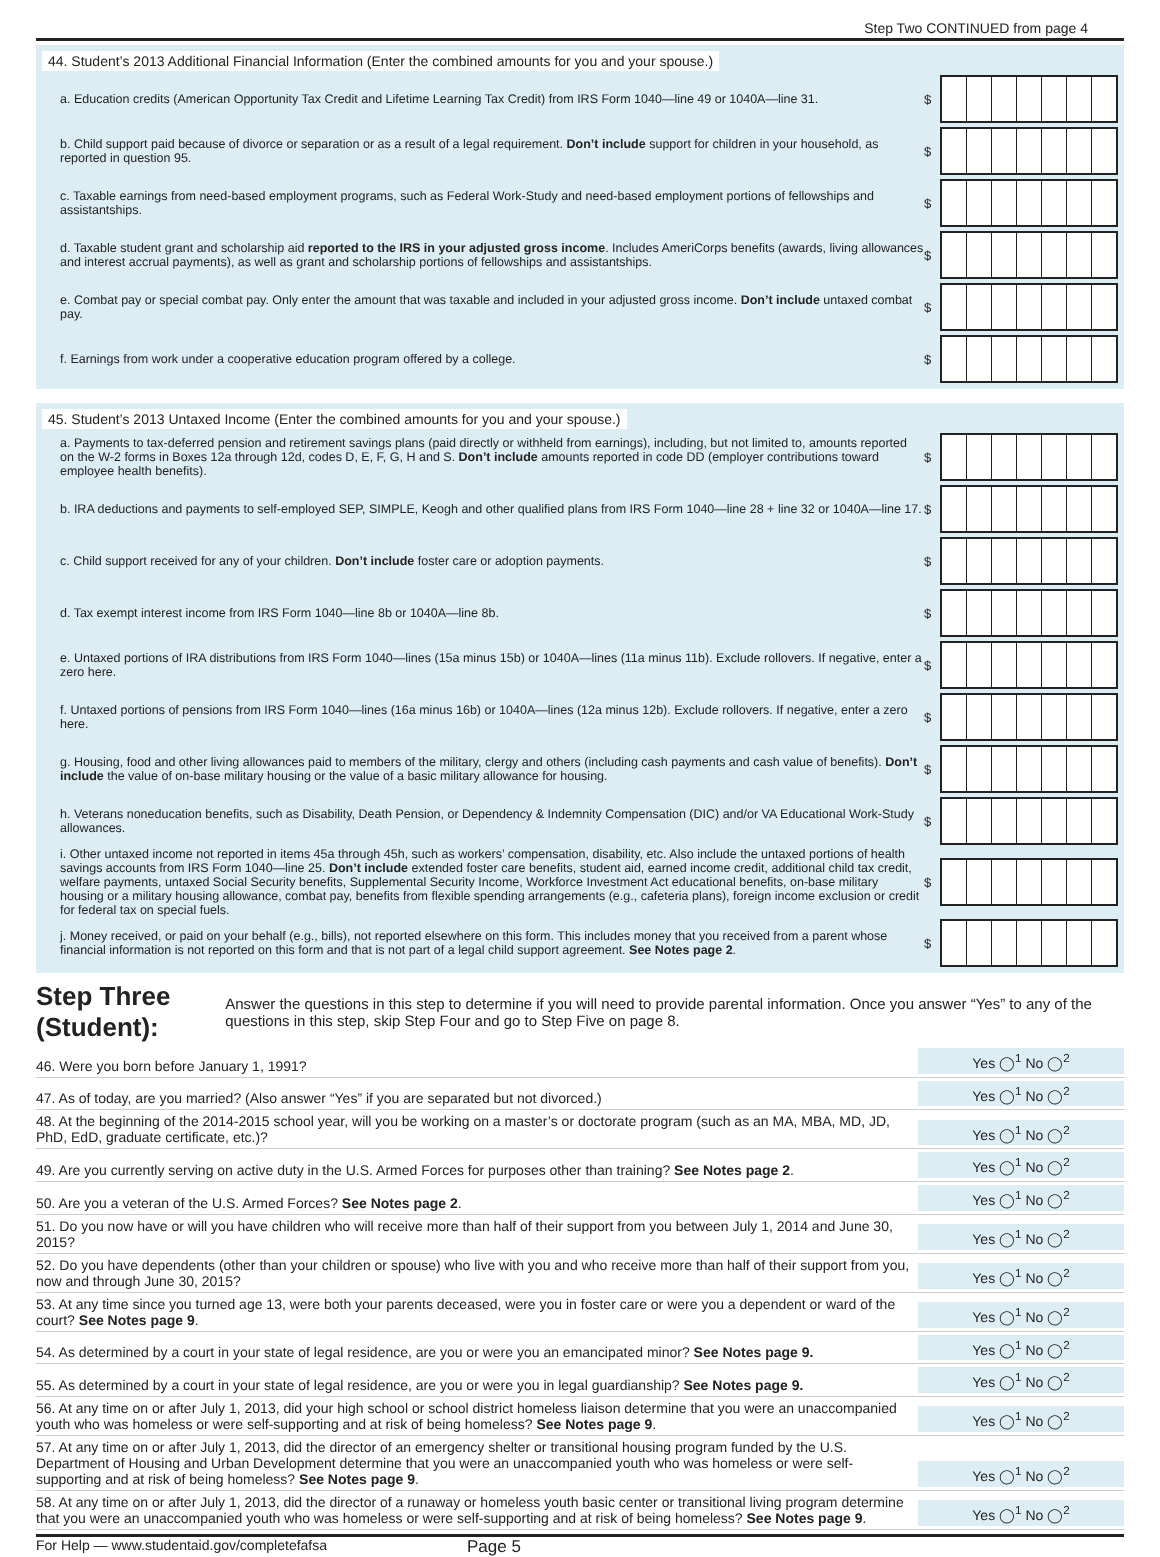Step Two CONTINUED from page 4
44. Student’s 2013 Additional Financial Information (Enter the combined amounts for you and your spouse.)
a. Education credits (American Opportunity Tax Credit and Lifetime Learning Tax Credit) from IRS Form 1040—line 49 or 1040A—line 31.
$
b. Child support paid because of divorce or separation or as a result of a legal requirement. Don’t include support for children in your household, as reported in question 95.
$
c. Taxable earnings from need-based employment programs, such as Federal Work-Study and need-based employment portions of fellowships and assistantships.
$
d. Taxable student grant and scholarship aid reported to the IRS in your adjusted gross income. Includes AmeriCorps benefits (awards, living allowances and interest accrual payments), as well as grant and scholarship portions of fellowships and assistantships.
$
e. Combat pay or special combat pay. Only enter the amount that was taxable and included in your adjusted gross income. Don’t include untaxed combat pay.
$
f. Earnings from work under a cooperative education program offered by a college.
$
45. Student’s 2013 Untaxed Income (Enter the combined amounts for you and your spouse.)
a. Payments to tax-deferred pension and retirement savings plans (paid directly or withheld from earnings), including, but not limited to, amounts reported on the W-2 forms in Boxes 12a through 12d, codes D, E, F, G, H and S. Don’t include amounts reported in code DD (employer contributions toward employee health benefits).
$
b. IRA deductions and payments to self-employed SEP, SIMPLE, Keogh and other qualified plans from IRS Form 1040—line 28 + line 32 or 1040A—line 17.
$
c. Child support received for any of your children. Don’t include foster care or adoption payments.
$
d. Tax exempt interest income from IRS Form 1040—line 8b or 1040A—line 8b.
$
e. Untaxed portions of IRA distributions from IRS Form 1040—lines (15a minus 15b) or 1040A—lines (11a minus 11b). Exclude rollovers. If negative, enter a zero here.
$
f. Untaxed portions of pensions from IRS Form 1040—lines (16a minus 16b) or 1040A—lines (12a minus 12b). Exclude rollovers. If negative, enter a zero here.
$
g. Housing, food and other living allowances paid to members of the military, clergy and others (including cash payments and cash value of benefits). Don’t include the value of on-base military housing or the value of a basic military allowance for housing.
$
h. Veterans noneducation benefits, such as Disability, Death Pension, or Dependency & Indemnity Compensation (DIC) and/or VA Educational Work-Study allowances.
$
i. Other untaxed income not reported in items 45a through 45h, such as workers’ compensation, disability, etc. Also include the untaxed portions of health savings accounts from IRS Form 1040—line 25. Don’t include extended foster care benefits, student aid, earned income credit, additional child tax credit, welfare payments, untaxed Social Security benefits, Supplemental Security Income, Workforce Investment Act educational benefits, on-base military housing or a military housing allowance, combat pay, benefits from flexible spending arrangements (e.g., cafeteria plans), foreign income exclusion or credit for federal tax on special fuels.
$
j. Money received, or paid on your behalf (e.g., bills), not reported elsewhere on this form. This includes money that you received from a parent whose financial information is not reported on this form and that is not part of a legal child support agreement. See Notes page 2.
$
Step Three (Student): Answer the questions in this step to determine if you will need to provide parental information. Once you answer “Yes” to any of the questions in this step, skip Step Four and go to Step Five on page 8.
46. Were you born before January 1, 1991?
Yes ◯<sup>1</sup> No ◯<sup>2</sup>
47. As of today, are you married? (Also answer “Yes” if you are separated but not divorced.)
Yes ◯<sup>1</sup> No ◯<sup>2</sup>
48. At the beginning of the 2014-2015 school year, will you be working on a master’s or doctorate program (such as an MA, MBA, MD, JD, PhD, EdD, graduate certificate, etc.)?
Yes ◯<sup>1</sup> No ◯<sup>2</sup>
49. Are you currently serving on active duty in the U.S. Armed Forces for purposes other than training? See Notes page 2.
Yes ◯<sup>1</sup> No ◯<sup>2</sup>
50. Are you a veteran of the U.S. Armed Forces? See Notes page 2.
Yes ◯<sup>1</sup> No ◯<sup>2</sup>
51. Do you now have or will you have children who will receive more than half of their support from you between July 1, 2014 and June 30, 2015?
Yes ◯<sup>1</sup> No ◯<sup>2</sup>
52. Do you have dependents (other than your children or spouse) who live with you and who receive more than half of their support from you, now and through June 30, 2015?
Yes ◯<sup>1</sup> No ◯<sup>2</sup>
53. At any time since you turned age 13, were both your parents deceased, were you in foster care or were you a dependent or ward of the court? See Notes page 9.
Yes ◯<sup>1</sup> No ◯<sup>2</sup>
54. As determined by a court in your state of legal residence, are you or were you an emancipated minor? See Notes page 9.
Yes ◯<sup>1</sup> No ◯<sup>2</sup>
55. As determined by a court in your state of legal residence, are you or were you in legal guardianship? See Notes page 9.
Yes ◯<sup>1</sup> No ◯<sup>2</sup>
56. At any time on or after July 1, 2013, did your high school or school district homeless liaison determine that you were an unaccompanied youth who was homeless or were self-supporting and at risk of being homeless? See Notes page 9.
Yes ◯<sup>1</sup> No ◯<sup>2</sup>
57. At any time on or after July 1, 2013, did the director of an emergency shelter or transitional housing program funded by the U.S. Department of Housing and Urban Development determine that you were an unaccompanied youth who was homeless or were self-supporting and at risk of being homeless? See Notes page 9.
Yes ◯<sup>1</sup> No ◯<sup>2</sup>
58. At any time on or after July 1, 2013, did the director of a runaway or homeless youth basic center or transitional living program determine that you were an unaccompanied youth who was homeless or were self-supporting and at risk of being homeless? See Notes page 9.
Yes ◯<sup>1</sup> No ◯<sup>2</sup>
For Help — www.studentaid.gov/completefafsa Page 5